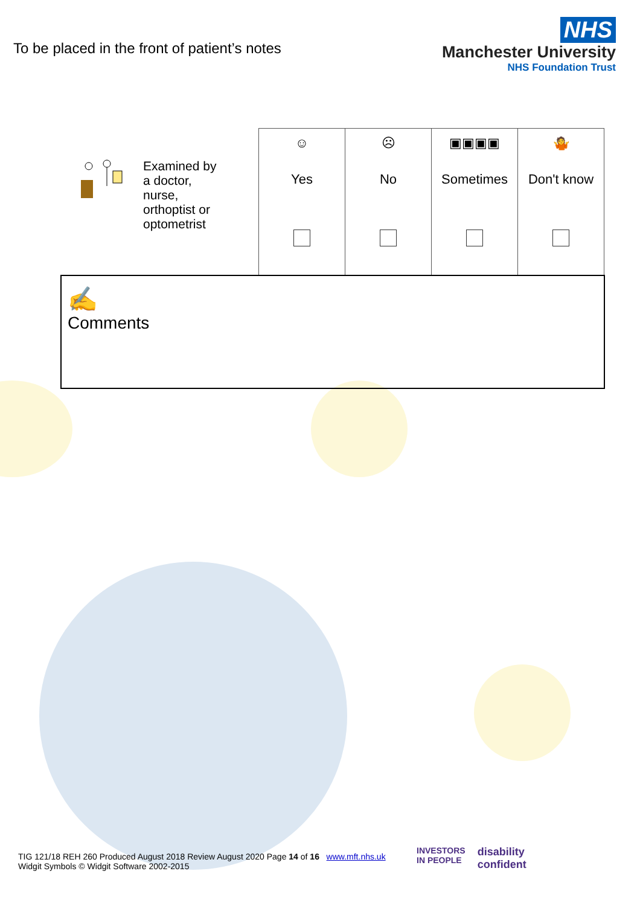To be placed in the front of patient’s notes
NHS
Manchester University
NHS Foundation Trust
| Examined by a doctor, nurse, orthoptist or optometrist | ☺ Yes | ☹ No | ▣▣▣▣ Sometimes | 🤷 Don't know |
| ✍ Comments | | | | |
TIG 121/18 REH 260 Produced August 2018 Review August 2020 Page 14 of 16 www.mft.nhs.uk
Widgit Symbols © Widgit Software 2002-2015
INVESTORS
IN PEOPLE
disability
confident